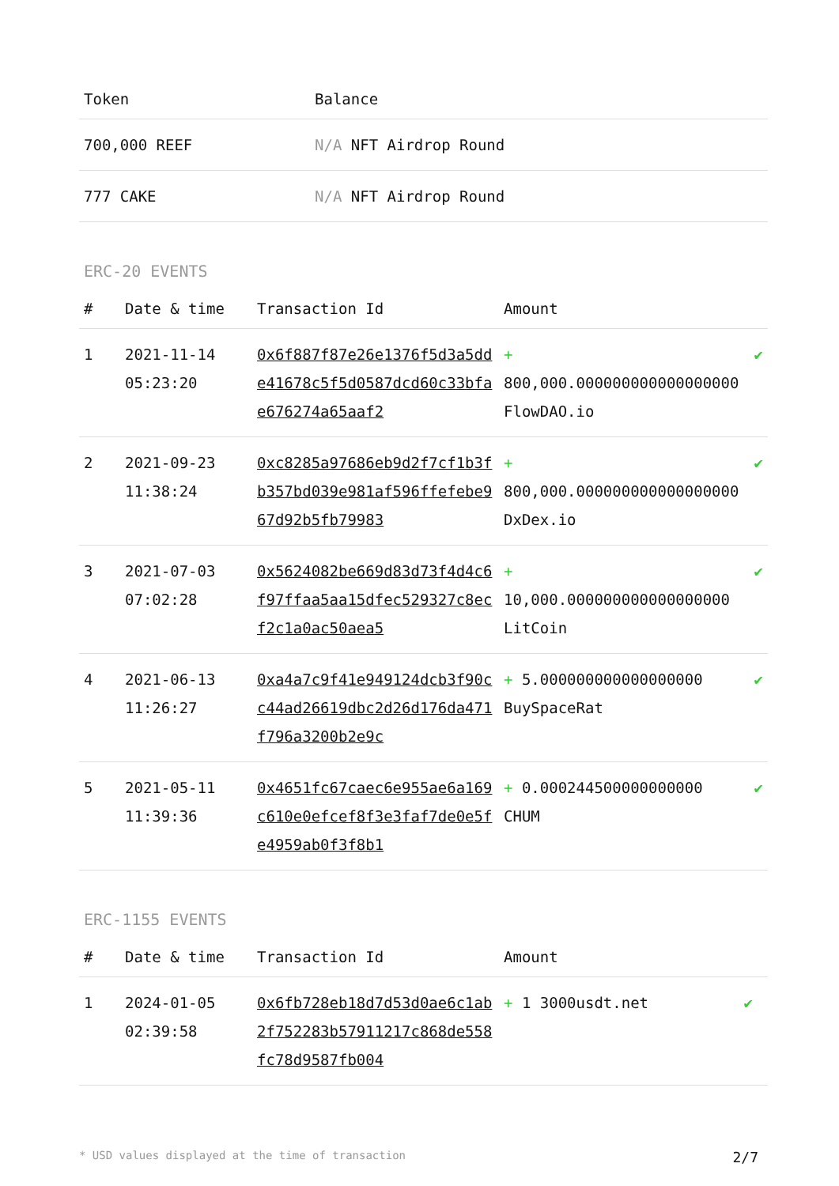| Token | Balance |
| --- | --- |
| 700,000 REEF | N/A NFT Airdrop Round |
| 777 CAKE | N/A NFT Airdrop Round |
ERC-20 EVENTS
| # | Date & time | Transaction Id | Amount | |
| --- | --- | --- | --- | --- |
| 1 | 2021-11-14 05:23:20 | 0x6f887f87e26e1376f5d3a5dde41678c5f5d0587dcd60c33bfae676274a65aaf2 | + 800,000.000000000000000000 FlowDAO.io | ✔ |
| 2 | 2021-09-23 11:38:24 | 0xc8285a97686eb9d2f7cf1b3fb357bd039e981af596ffefebe967d92b5fb79983 | + 800,000.000000000000000000 DxDex.io | ✔ |
| 3 | 2021-07-03 07:02:28 | 0x5624082be669d83d73f4d4c6f97ffaa5aa15dfec529327c8ecf2c1a0ac50aea5 | + 10,000.000000000000000000 LitCoin | ✔ |
| 4 | 2021-06-13 11:26:27 | 0xa4a7c9f41e949124dcb3f90cc44ad26619dbc2d26d176da471f796a3200b2e9c | + 5.000000000000000000 BuySpaceRat | ✔ |
| 5 | 2021-05-11 11:39:36 | 0x4651fc67caec6e955ae6a169c610e0efcef8f3e3faf7de0e5fe4959ab0f3f8b1 | + 0.000244500000000000 CHUM | ✔ |
ERC-1155 EVENTS
| # | Date & time | Transaction Id | Amount | |
| --- | --- | --- | --- | --- |
| 1 | 2024-01-05 02:39:58 | 0x6fb728eb18d7d53d0ae6c1ab2f752283b57911217c868de558fc78d9587fb004 | + 1 3000usdt.net | ✔ |
* USD values displayed at the time of transaction 2/7